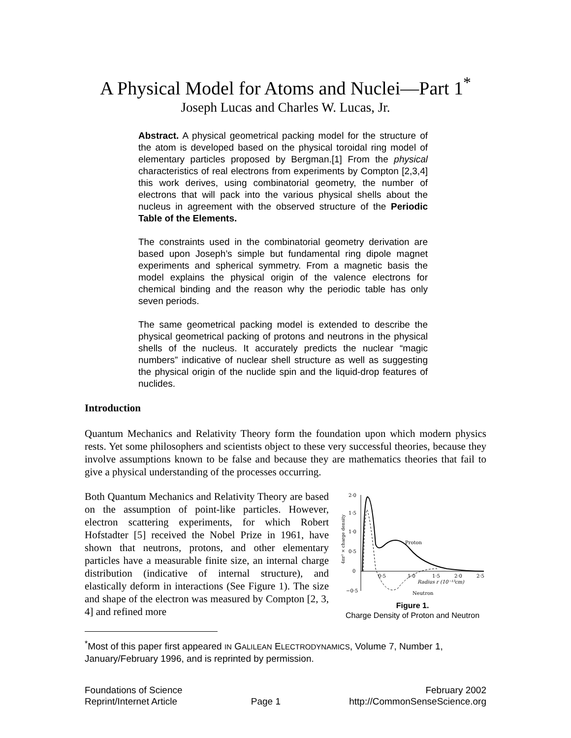A Physical Model for Atoms and Nuclei—Part 1<sup>*</sup>
Joseph Lucas and Charles W. Lucas, Jr.
Abstract. A physical geometrical packing model for the structure of the atom is developed based on the physical toroidal ring model of elementary particles proposed by Bergman.[1] From the physical characteristics of real electrons from experiments by Compton [2,3,4] this work derives, using combinatorial geometry, the number of electrons that will pack into the various physical shells about the nucleus in agreement with the observed structure of the Periodic Table of the Elements.
The constraints used in the combinatorial geometry derivation are based upon Joseph’s simple but fundamental ring dipole magnet experiments and spherical symmetry. From a magnetic basis the model explains the physical origin of the valence electrons for chemical binding and the reason why the periodic table has only seven periods.
The same geometrical packing model is extended to describe the physical geometrical packing of protons and neutrons in the physical shells of the nucleus. It accurately predicts the nuclear “magic numbers” indicative of nuclear shell structure as well as suggesting the physical origin of the nuclide spin and the liquid-drop features of nuclides.
Introduction
Quantum Mechanics and Relativity Theory form the foundation upon which modern physics rests. Yet some philosophers and scientists object to these very successful theories, because they involve assumptions known to be false and because they are mathematics theories that fail to give a physical understanding of the processes occurring.
Both Quantum Mechanics and Relativity Theory are based on the assumption of point-like particles. However, electron scattering experiments, for which Robert Hofstadter [5] received the Nobel Prize in 1961, have shown that neutrons, protons, and other elementary particles have a measurable finite size, an internal charge distribution (indicative of internal structure), and elastically deform in interactions (See Figure 1). The size and shape of the electron was measured by Compton [2, 3, 4] and refined more
2·0
1·5
1·0
0·5
0
−0·5
0·5
1·0
1·5
2·0
2·5
Radius r (10⁻¹³cm)
Proton
Neutron
4πr² × charge density
Figure 1.
Charge Density of Proton and Neutron
<sup>*</sup> Most of this paper first appeared IN GALILEAN ELECTRODYNAMICS, Volume 7, Number 1, January/February 1996, and is reprinted by permission.
Foundations of Science
Reprint/Internet Article
Page 1 February 2002
http://CommonSenseScience.org